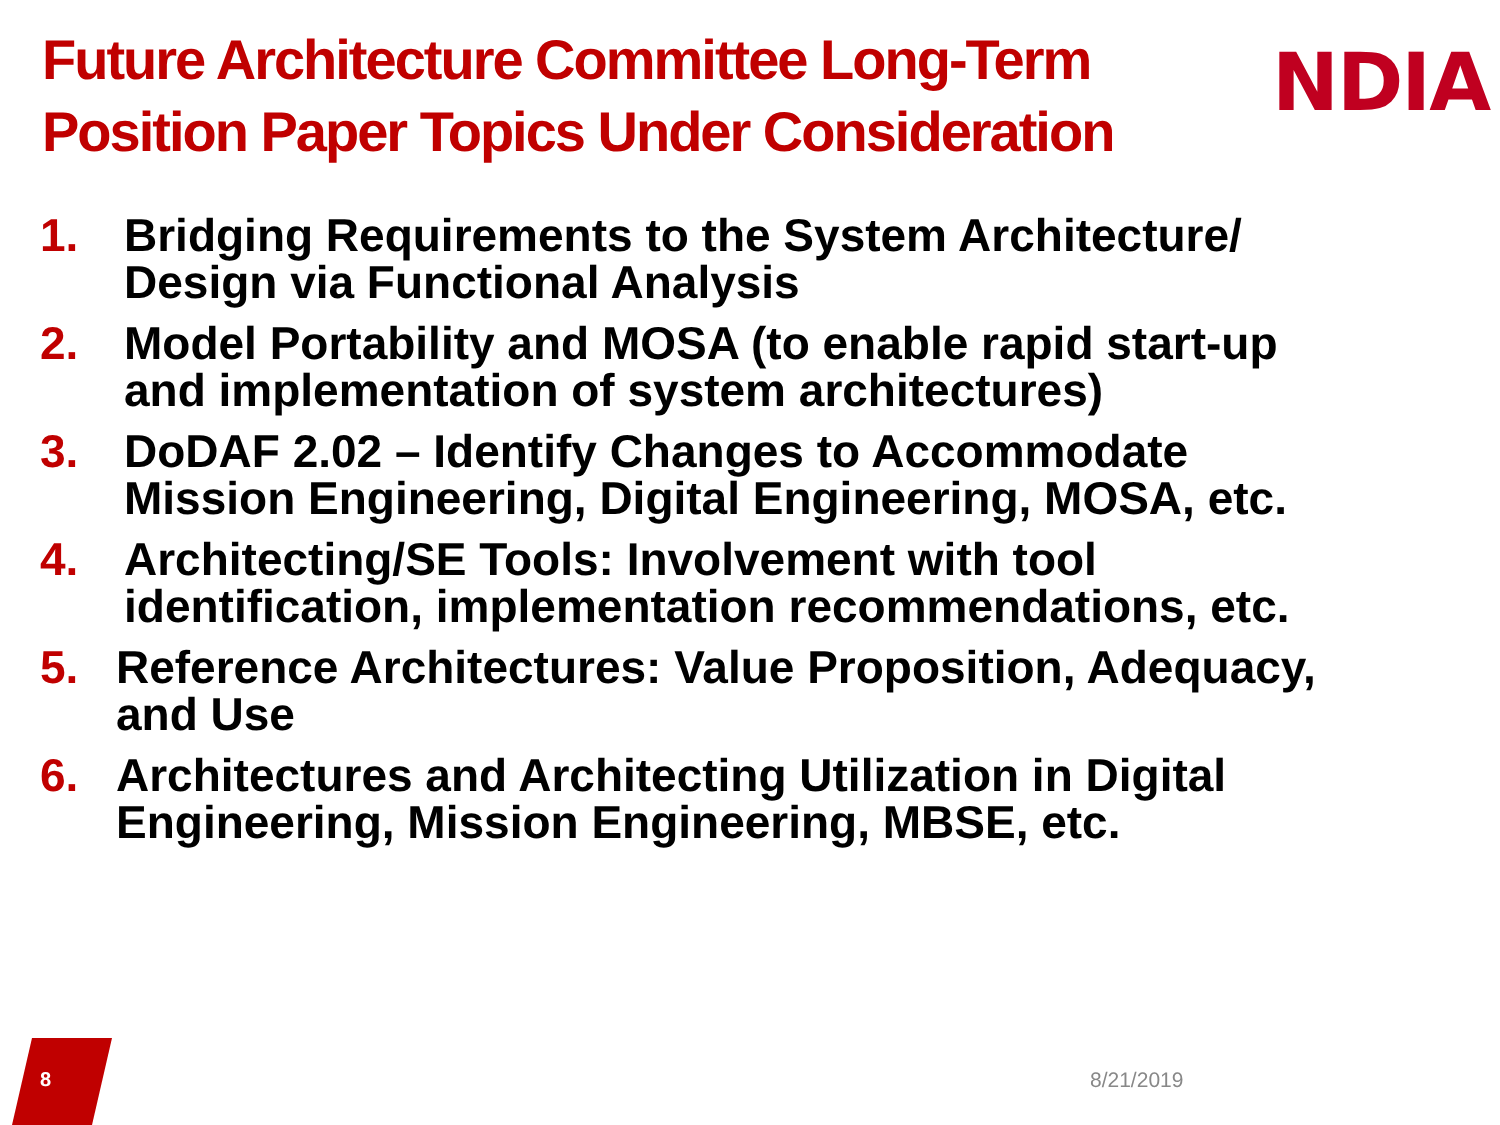Future Architecture Committee Long-Term Position Paper Topics Under Consideration
NDIA
1. Bridging Requirements to the System Architecture/ Design via Functional Analysis
2. Model Portability and MOSA (to enable rapid start-up and implementation of system architectures)
3. DoDAF 2.02 – Identify Changes to Accommodate Mission Engineering, Digital Engineering, MOSA, etc.
4. Architecting/SE Tools: Involvement with tool identification, implementation recommendations, etc.
5. Reference Architectures: Value Proposition, Adequacy, and Use
6. Architectures and Architecting Utilization in Digital Engineering, Mission Engineering, MBSE, etc.
8 8/21/2019